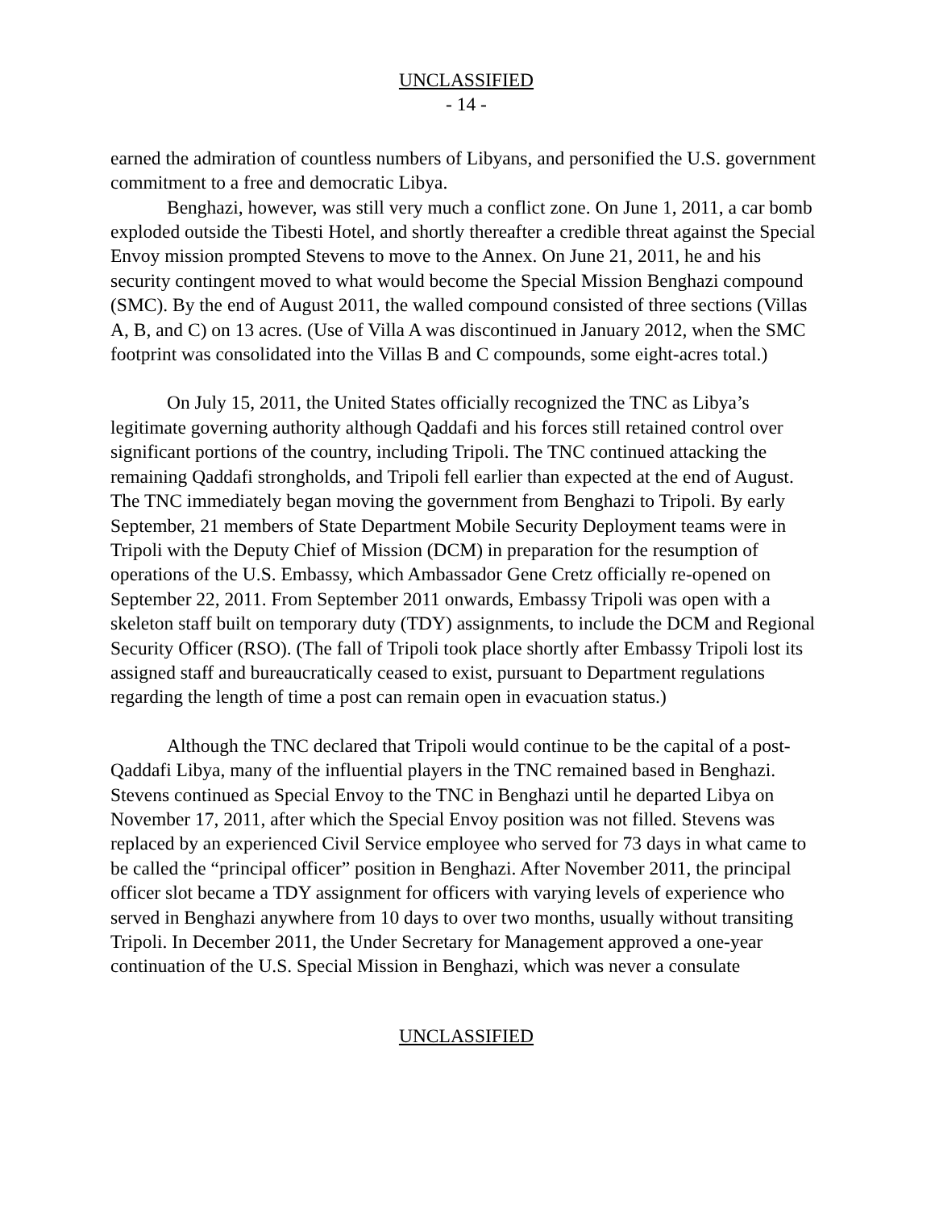UNCLASSIFIED
- 14 -
earned the admiration of countless numbers of Libyans, and personified the U.S. government commitment to a free and democratic Libya.
Benghazi, however, was still very much a conflict zone. On June 1, 2011, a car bomb exploded outside the Tibesti Hotel, and shortly thereafter a credible threat against the Special Envoy mission prompted Stevens to move to the Annex. On June 21, 2011, he and his security contingent moved to what would become the Special Mission Benghazi compound (SMC). By the end of August 2011, the walled compound consisted of three sections (Villas A, B, and C) on 13 acres. (Use of Villa A was discontinued in January 2012, when the SMC footprint was consolidated into the Villas B and C compounds, some eight-acres total.)
On July 15, 2011, the United States officially recognized the TNC as Libya’s legitimate governing authority although Qaddafi and his forces still retained control over significant portions of the country, including Tripoli. The TNC continued attacking the remaining Qaddafi strongholds, and Tripoli fell earlier than expected at the end of August. The TNC immediately began moving the government from Benghazi to Tripoli. By early September, 21 members of State Department Mobile Security Deployment teams were in Tripoli with the Deputy Chief of Mission (DCM) in preparation for the resumption of operations of the U.S. Embassy, which Ambassador Gene Cretz officially re-opened on September 22, 2011. From September 2011 onwards, Embassy Tripoli was open with a skeleton staff built on temporary duty (TDY) assignments, to include the DCM and Regional Security Officer (RSO). (The fall of Tripoli took place shortly after Embassy Tripoli lost its assigned staff and bureaucratically ceased to exist, pursuant to Department regulations regarding the length of time a post can remain open in evacuation status.)
Although the TNC declared that Tripoli would continue to be the capital of a post-Qaddafi Libya, many of the influential players in the TNC remained based in Benghazi. Stevens continued as Special Envoy to the TNC in Benghazi until he departed Libya on November 17, 2011, after which the Special Envoy position was not filled. Stevens was replaced by an experienced Civil Service employee who served for 73 days in what came to be called the “principal officer” position in Benghazi. After November 2011, the principal officer slot became a TDY assignment for officers with varying levels of experience who served in Benghazi anywhere from 10 days to over two months, usually without transiting Tripoli. In December 2011, the Under Secretary for Management approved a one-year continuation of the U.S. Special Mission in Benghazi, which was never a consulate
UNCLASSIFIED